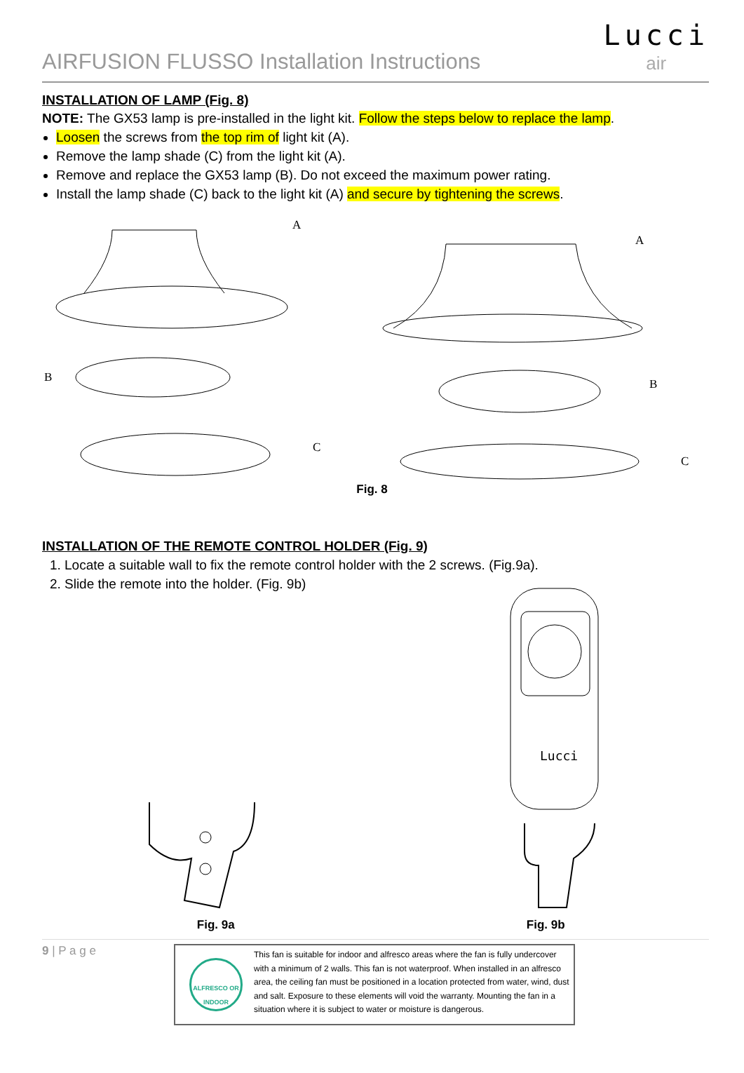AIRFUSION FLUSSO Installation Instructions
Lucci
air
INSTALLATION OF LAMP (Fig. 8)
NOTE: The GX53 lamp is pre-installed in the light kit. Follow the steps below to replace the lamp.
Loosen the screws from the top rim of light kit (A).
Remove the lamp shade (C) from the light kit (A).
Remove and replace the GX53 lamp (B). Do not exceed the maximum power rating.
Install the lamp shade (C) back to the light kit (A) and secure by tightening the screws.
A
B
C
A
B
C
Fig. 8
INSTALLATION OF THE REMOTE CONTROL HOLDER (Fig. 9)
1. Locate a suitable wall to fix the remote control holder with the 2 screws. (Fig.9a).
2. Slide the remote into the holder. (Fig. 9b)
Fig. 9a
Lucci
Fig. 9b
9 | P a g e
ALFRESCO OR INDOOR
This fan is suitable for indoor and alfresco areas where the fan is fully undercover with a minimum of 2 walls. This fan is not waterproof. When installed in an alfresco area, the ceiling fan must be positioned in a location protected from water, wind, dust and salt. Exposure to these elements will void the warranty. Mounting the fan in a situation where it is subject to water or moisture is dangerous.